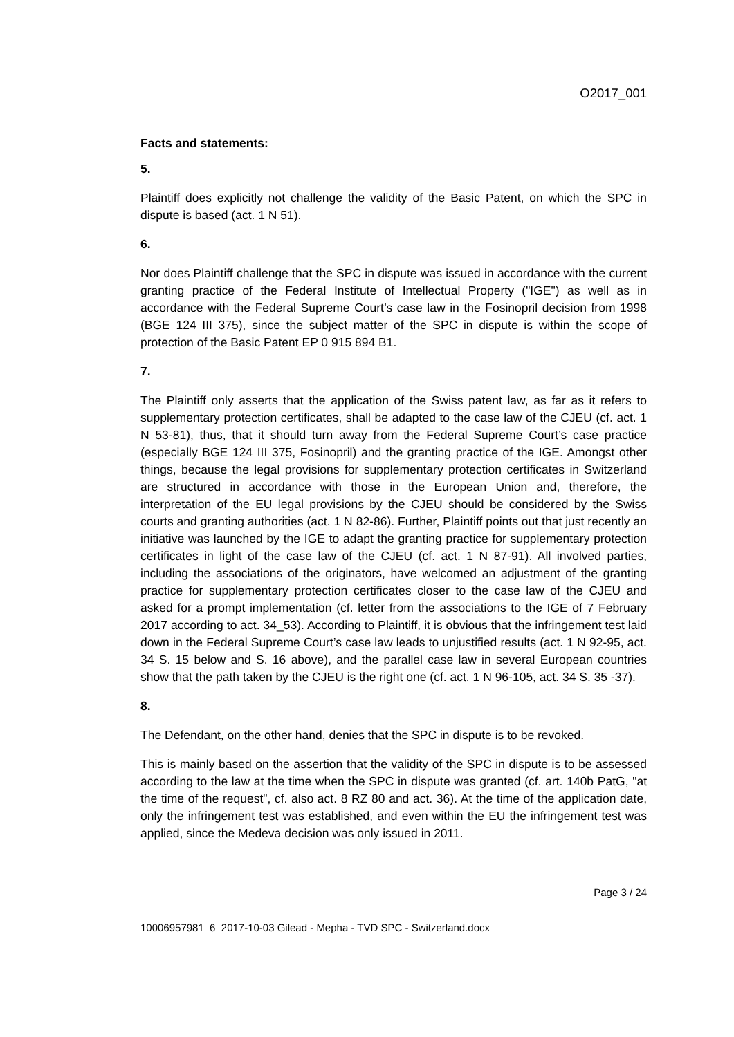O2017_001
Facts and statements:
5.
Plaintiff does explicitly not challenge the validity of the Basic Patent, on which the SPC in dispute is based (act. 1 N 51).
6.
Nor does Plaintiff challenge that the SPC in dispute was issued in accordance with the current granting practice of the Federal Institute of Intellectual Property ("IGE") as well as in accordance with the Federal Supreme Court’s case law in the Fosinopril decision from 1998 (BGE 124 III 375), since the subject matter of the SPC in dispute is within the scope of protection of the Basic Patent EP 0 915 894 B1.
7.
The Plaintiff only asserts that the application of the Swiss patent law, as far as it refers to supplementary protection certificates, shall be adapted to the case law of the CJEU (cf. act. 1 N 53-81), thus, that it should turn away from the Federal Supreme Court’s case practice (especially BGE 124 III 375, Fosinopril) and the granting practice of the IGE. Amongst other things, because the legal provisions for supplementary protection certificates in Switzerland are structured in accordance with those in the European Union and, therefore, the interpretation of the EU legal provisions by the CJEU should be considered by the Swiss courts and granting authorities (act. 1 N 82-86). Further, Plaintiff points out that just recently an initiative was launched by the IGE to adapt the granting practice for supplementary protection certificates in light of the case law of the CJEU (cf. act. 1 N 87-91). All involved parties, including the associations of the originators, have welcomed an adjustment of the granting practice for supplementary protection certificates closer to the case law of the CJEU and asked for a prompt implementation (cf. letter from the associations to the IGE of 7 February 2017 according to act. 34_53). According to Plaintiff, it is obvious that the infringement test laid down in the Federal Supreme Court’s case law leads to unjustified results (act. 1 N 92-95, act. 34 S. 15 below and S. 16 above), and the parallel case law in several European countries show that the path taken by the CJEU is the right one (cf. act. 1 N 96-105, act. 34 S. 35 -37).
8.
The Defendant, on the other hand, denies that the SPC in dispute is to be revoked.
This is mainly based on the assertion that the validity of the SPC in dispute is to be assessed according to the law at the time when the SPC in dispute was granted (cf. art. 140b PatG, "at the time of the request", cf. also act. 8 RZ 80 and act. 36). At the time of the application date, only the infringement test was established, and even within the EU the infringement test was applied, since the Medeva decision was only issued in 2011.
Page 3 / 24
10006957981_6_2017-10-03 Gilead - Mepha - TVD SPC - Switzerland.docx